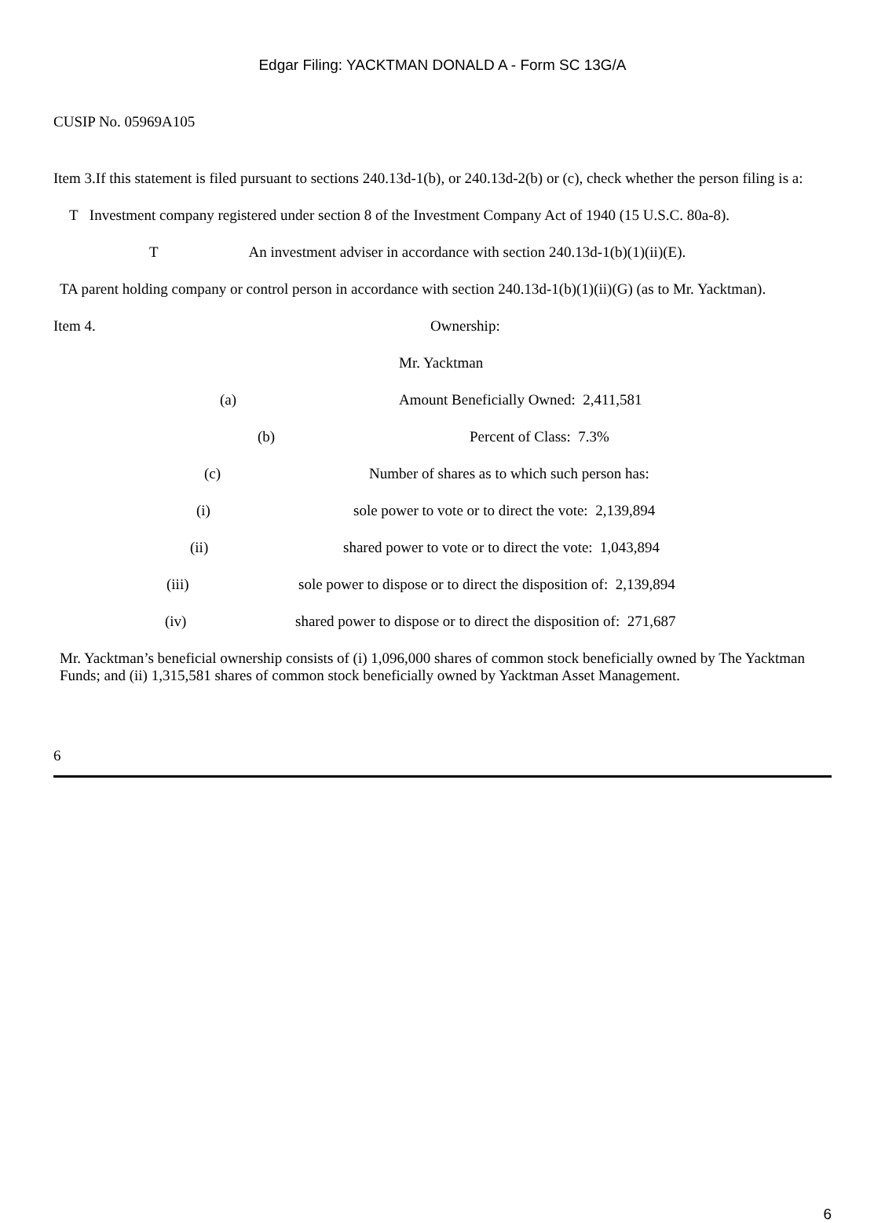Edgar Filing: YACKTMAN DONALD A - Form SC 13G/A
CUSIP No. 05969A105
Item 3.If this statement is filed pursuant to sections 240.13d-1(b), or 240.13d-2(b) or (c), check whether the person filing is a:
T Investment company registered under section 8 of the Investment Company Act of 1940 (15 U.S.C. 80a-8).
T An investment adviser in accordance with section 240.13d-1(b)(1)(ii)(E).
TA parent holding company or control person in accordance with section 240.13d-1(b)(1)(ii)(G) (as to Mr. Yacktman).
Item 4. Ownership:
Mr. Yacktman
(a) Amount Beneficially Owned: 2,411,581
(b) Percent of Class: 7.3%
(c) Number of shares as to which such person has:
(i) sole power to vote or to direct the vote: 2,139,894
(ii) shared power to vote or to direct the vote: 1,043,894
(iii) sole power to dispose or to direct the disposition of: 2,139,894
(iv) shared power to dispose or to direct the disposition of: 271,687
Mr. Yacktman’s beneficial ownership consists of (i) 1,096,000 shares of common stock beneficially owned by The Yacktman Funds; and (ii) 1,315,581 shares of common stock beneficially owned by Yacktman Asset Management.
6
6